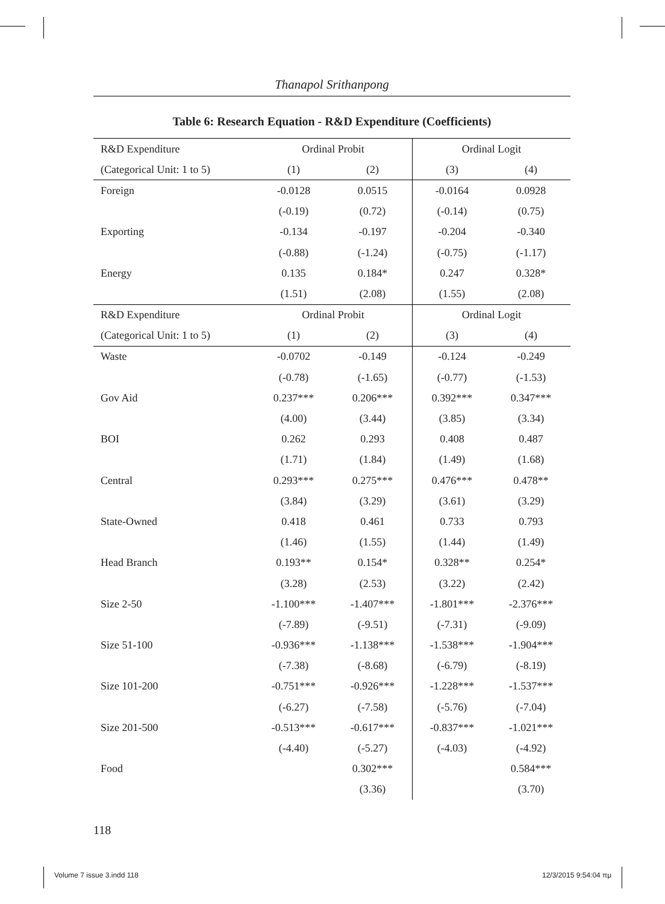Thanapol Srithanpong
Table 6: Research Equation - R&D Expenditure (Coefficients)
| R&D Expenditure | Ordinal Probit | | Ordinal Logit | |
| (Categorical Unit: 1 to 5) | (1) | (2) | (3) | (4) |
| Foreign | -0.0128 | 0.0515 | -0.0164 | 0.0928 |
| | (-0.19) | (0.72) | (-0.14) | (0.75) |
| Exporting | -0.134 | -0.197 | -0.204 | -0.340 |
| | (-0.88) | (-1.24) | (-0.75) | (-1.17) |
| Energy | 0.135 | 0.184* | 0.247 | 0.328* |
| | (1.51) | (2.08) | (1.55) | (2.08) |
| R&D Expenditure | Ordinal Probit | | Ordinal Logit | |
| (Categorical Unit: 1 to 5) | (1) | (2) | (3) | (4) |
| Waste | -0.0702 | -0.149 | -0.124 | -0.249 |
| | (-0.78) | (-1.65) | (-0.77) | (-1.53) |
| Gov Aid | 0.237*** | 0.206*** | 0.392*** | 0.347*** |
| | (4.00) | (3.44) | (3.85) | (3.34) |
| BOI | 0.262 | 0.293 | 0.408 | 0.487 |
| | (1.71) | (1.84) | (1.49) | (1.68) |
| Central | 0.293*** | 0.275*** | 0.476*** | 0.478** |
| | (3.84) | (3.29) | (3.61) | (3.29) |
| State-Owned | 0.418 | 0.461 | 0.733 | 0.793 |
| | (1.46) | (1.55) | (1.44) | (1.49) |
| Head Branch | 0.193** | 0.154* | 0.328** | 0.254* |
| | (3.28) | (2.53) | (3.22) | (2.42) |
| Size 2-50 | -1.100*** | -1.407*** | -1.801*** | -2.376*** |
| | (-7.89) | (-9.51) | (-7.31) | (-9.09) |
| Size 51-100 | -0.936*** | -1.138*** | -1.538*** | -1.904*** |
| | (-7.38) | (-8.68) | (-6.79) | (-8.19) |
| Size 101-200 | -0.751*** | -0.926*** | -1.228*** | -1.537*** |
| | (-6.27) | (-7.58) | (-5.76) | (-7.04) |
| Size 201-500 | -0.513*** | -0.617*** | -0.837*** | -1.021*** |
| | (-4.40) | (-5.27) | (-4.03) | (-4.92) |
| Food | | 0.302*** | | 0.584*** |
| | | (3.36) | | (3.70) |
118
Volume 7 issue 3.indd 118 12/3/2015 9:54:04 πμ